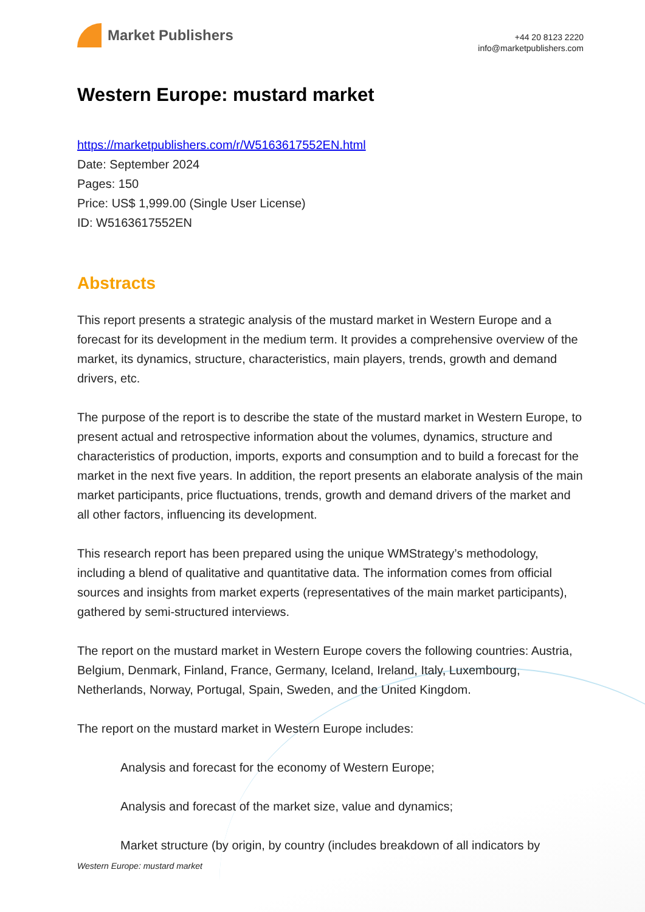Market Publishers
+44 20 8123 2220
info@marketpublishers.com
Western Europe: mustard market
https://marketpublishers.com/r/W5163617552EN.html
Date: September 2024
Pages: 150
Price: US$ 1,999.00 (Single User License)
ID: W5163617552EN
Abstracts
This report presents a strategic analysis of the mustard market in Western Europe and a forecast for its development in the medium term. It provides a comprehensive overview of the market, its dynamics, structure, characteristics, main players, trends, growth and demand drivers, etc.
The purpose of the report is to describe the state of the mustard market in Western Europe, to present actual and retrospective information about the volumes, dynamics, structure and characteristics of production, imports, exports and consumption and to build a forecast for the market in the next five years. In addition, the report presents an elaborate analysis of the main market participants, price fluctuations, trends, growth and demand drivers of the market and all other factors, influencing its development.
This research report has been prepared using the unique WMStrategy’s methodology, including a blend of qualitative and quantitative data. The information comes from official sources and insights from market experts (representatives of the main market participants), gathered by semi-structured interviews.
The report on the mustard market in Western Europe covers the following countries: Austria, Belgium, Denmark, Finland, France, Germany, Iceland, Ireland, Italy, Luxembourg, Netherlands, Norway, Portugal, Spain, Sweden, and the United Kingdom.
The report on the mustard market in Western Europe includes:
Analysis and forecast for the economy of Western Europe;
Analysis and forecast of the market size, value and dynamics;
Market structure (by origin, by country (includes breakdown of all indicators by
Western Europe: mustard market